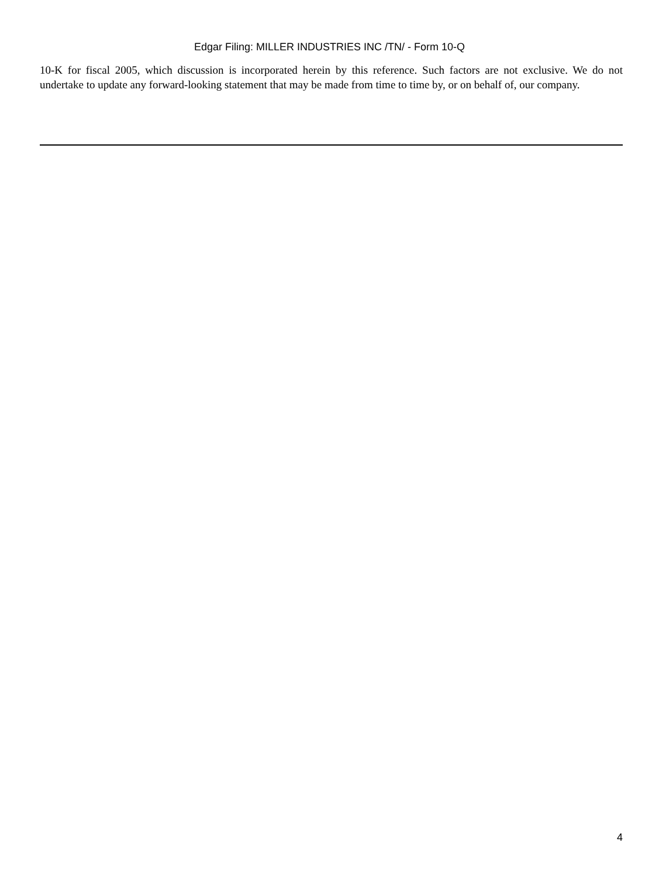Edgar Filing: MILLER INDUSTRIES INC /TN/ - Form 10-Q
10-K for fiscal 2005, which discussion is incorporated herein by this reference. Such factors are not exclusive. We do not undertake to update any forward-looking statement that may be made from time to time by, or on behalf of, our company.
4